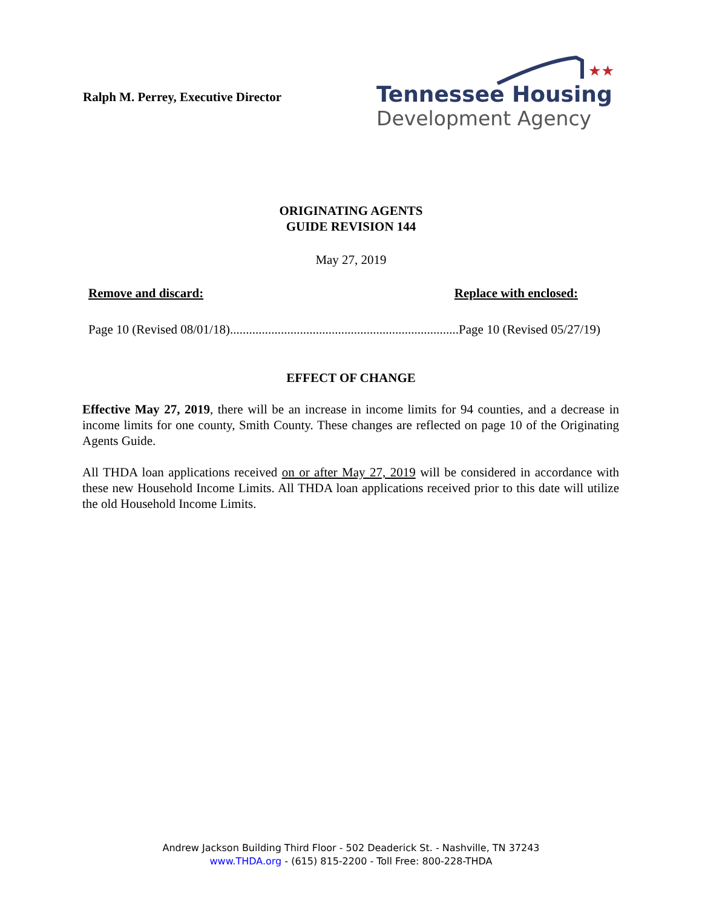Ralph M. Perrey, Executive Director
★★
Tennessee Housing
Development Agency
ORIGINATING AGENTS
GUIDE REVISION 144
May 27, 2019
Remove and discard: Replace with enclosed:
Page 10 (Revised 08/01/18)..................................................................................... Page 10 (Revised 05/27/19)
EFFECT OF CHANGE
Effective May 27, 2019, there will be an increase in income limits for 94 counties, and a decrease in income limits for one county, Smith County. These changes are reflected on page 10 of the Originating Agents Guide.
All THDA loan applications received on or after May 27, 2019 will be considered in accordance with these new Household Income Limits. All THDA loan applications received prior to this date will utilize the old Household Income Limits.
Andrew Jackson Building Third Floor - 502 Deaderick St. - Nashville, TN 37243
www.THDA.org - (615) 815-2200 - Toll Free: 800-228-THDA